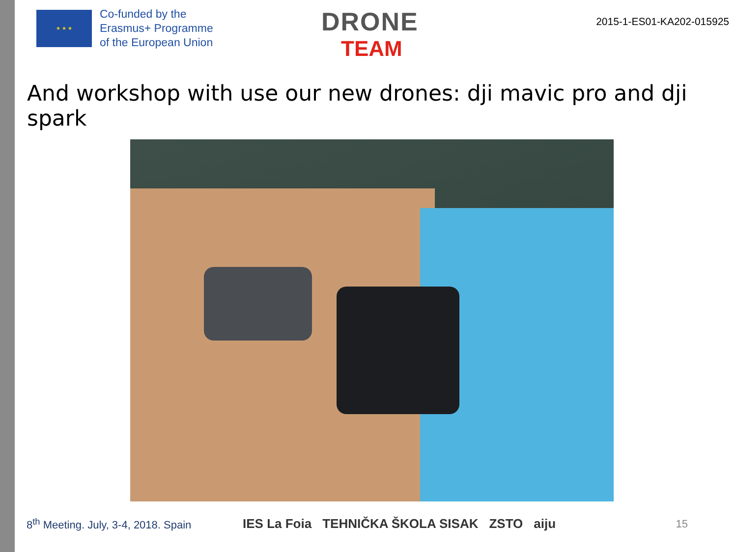★ ★ ★
Co-funded by the
Erasmus+ Programme
of the European Union
DRONE
TEAM
2015-1-ES01-KA202-015925
And workshop with use our new drones: dji mavic pro and dji spark
8<sup>th</sup> Meeting. July, 3-4, 2018. Spain
IES La Foia TEHNIČKA ŠKOLA SISAK ZSTO aiju
15